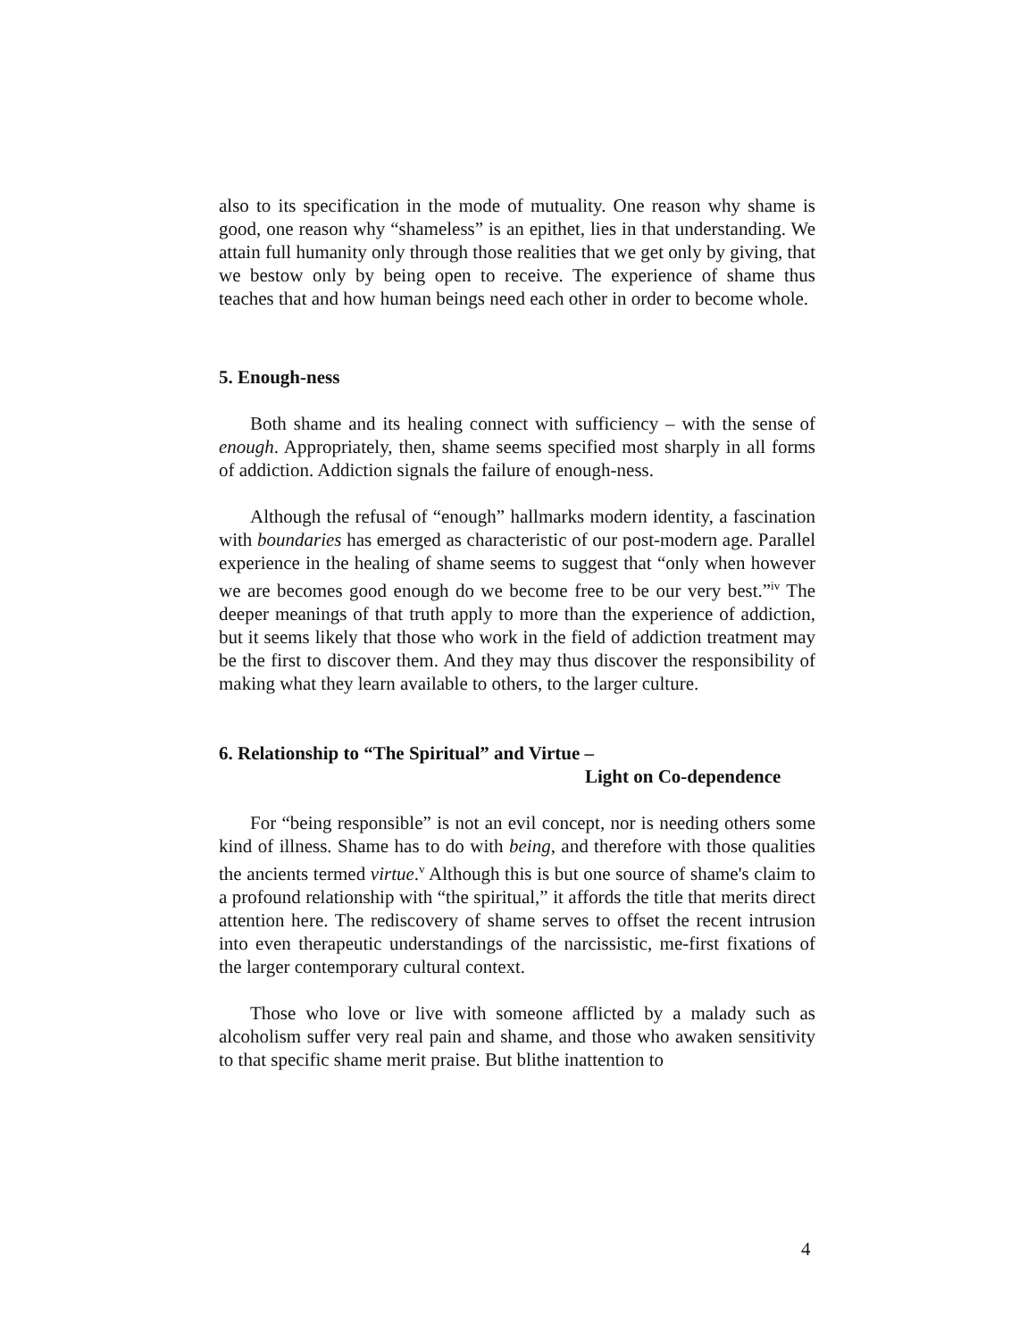also to its specification in the mode of mutuality. One reason why shame is good, one reason why “shameless” is an epithet, lies in that understanding. We attain full humanity only through those realities that we get only by giving, that we bestow only by being open to receive. The experience of shame thus teaches that and how human beings need each other in order to become whole.
5. Enough-ness
Both shame and its healing connect with sufficiency – with the sense of enough. Appropriately, then, shame seems specified most sharply in all forms of addiction. Addiction signals the failure of enough-ness.
Although the refusal of “enough” hallmarks modern identity, a fascination with boundaries has emerged as characteristic of our post-modern age. Parallel experience in the healing of shame seems to suggest that “only when however we are becomes good enough do we become free to be our very best.”<sup>iv</sup> The deeper meanings of that truth apply to more than the experience of addiction, but it seems likely that those who work in the field of addiction treatment may be the first to discover them. And they may thus discover the responsibility of making what they learn available to others, to the larger culture.
6. Relationship to “The Spiritual” and Virtue –
Light on Co-dependence
For “being responsible” is not an evil concept, nor is needing others some kind of illness. Shame has to do with being, and therefore with those qualities the ancients termed virtue.<sup>v</sup> Although this is but one source of shame's claim to a profound relationship with “the spiritual,” it affords the title that merits direct attention here. The rediscovery of shame serves to offset the recent intrusion into even therapeutic understandings of the narcissistic, me-first fixations of the larger contemporary cultural context.
Those who love or live with someone afflicted by a malady such as alcoholism suffer very real pain and shame, and those who awaken sensitivity to that specific shame merit praise. But blithe inattention to
4